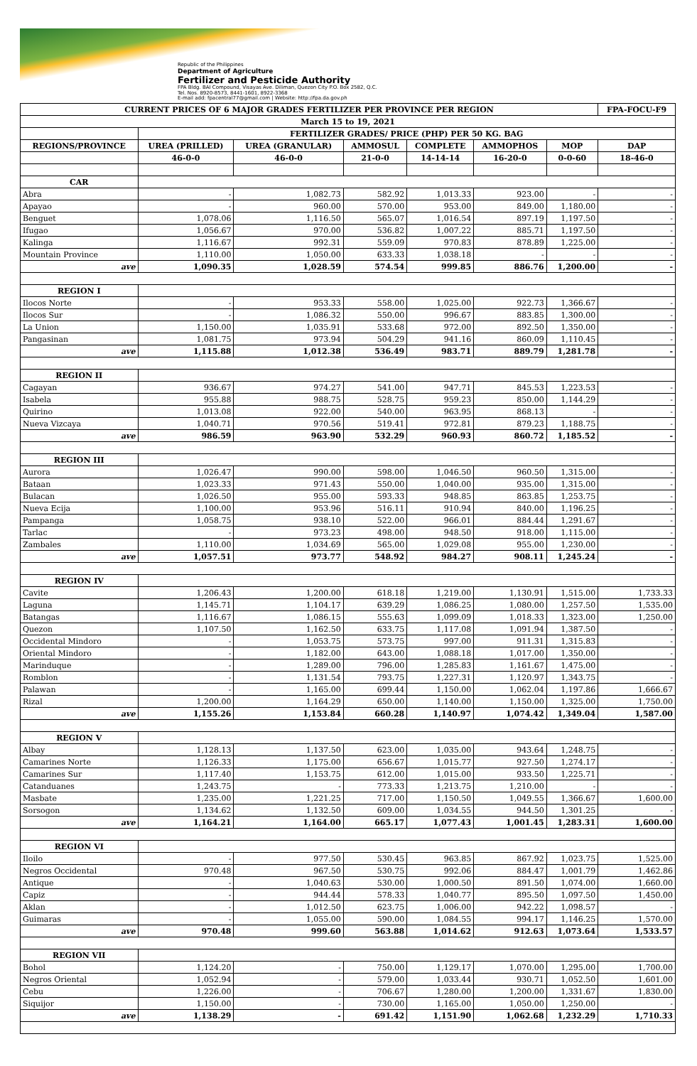Republic of the Philippines
Department of Agriculture
Fertilizer and Pesticide Authority
FPA Bldg. BAI Compound, Visayas Ave. Diliman, Quezon City P.O. Box 2582, Q.C.
Tel. Nos. 8920-8573, 8441-1601, 8922-3368
E-mail add: fpacentral77@gmail.com | Website: http://fpa.da.gov.ph
| CURRENT PRICES OF 6 MAJOR GRADES FERTILIZER PER PROVINCE PER REGION | | | | | | | FPA-FOCU-F9 |
| --- | --- | --- | --- | --- | --- | --- | --- |
| March 15 to 19, 2021 | | | | | | | |
| | FERTILIZER GRADES/ PRICE (PHP) PER 50 KG. BAG | | | | | | |
| REGIONS/PROVINCE | UREA (PRILLED) | UREA (GRANULAR) | AMMOSUL | COMPLETE | AMMOPHOS | MOP | DAP |
| | 46-0-0 | 46-0-0 | 21-0-0 | 14-14-14 | 16-20-0 | 0-0-60 | 18-46-0 |
| CAR | | | | | | | |
| Abra | - | 1,082.73 | 582.92 | 1,013.33 | 923.00 | - | - |
| Apayao | - | 960.00 | 570.00 | 953.00 | 849.00 | 1,180.00 | - |
| Benguet | 1,078.06 | 1,116.50 | 565.07 | 1,016.54 | 897.19 | 1,197.50 | - |
| Ifugao | 1,056.67 | 970.00 | 536.82 | 1,007.22 | 885.71 | 1,197.50 | - |
| Kalinga | 1,116.67 | 992.31 | 559.09 | 970.83 | 878.89 | 1,225.00 | - |
| Mountain Province | 1,110.00 | 1,050.00 | 633.33 | 1,038.18 | - | - | - |
| ave | 1,090.35 | 1,028.59 | 574.54 | 999.85 | 886.76 | 1,200.00 | - |
| REGION I | | | | | | | |
| Ilocos Norte | - | 953.33 | 558.00 | 1,025.00 | 922.73 | 1,366.67 | - |
| Ilocos Sur | - | 1,086.32 | 550.00 | 996.67 | 883.85 | 1,300.00 | - |
| La Union | 1,150.00 | 1,035.91 | 533.68 | 972.00 | 892.50 | 1,350.00 | - |
| Pangasinan | 1,081.75 | 973.94 | 504.29 | 941.16 | 860.09 | 1,110.45 | - |
| ave | 1,115.88 | 1,012.38 | 536.49 | 983.71 | 889.79 | 1,281.78 | - |
| REGION II | | | | | | | |
| Cagayan | 936.67 | 974.27 | 541.00 | 947.71 | 845.53 | 1,223.53 | - |
| Isabela | 955.88 | 988.75 | 528.75 | 959.23 | 850.00 | 1,144.29 | - |
| Quirino | 1,013.08 | 922.00 | 540.00 | 963.95 | 868.13 | - | - |
| Nueva Vizcaya | 1,040.71 | 970.56 | 519.41 | 972.81 | 879.23 | 1,188.75 | - |
| ave | 986.59 | 963.90 | 532.29 | 960.93 | 860.72 | 1,185.52 | - |
| REGION III | | | | | | | |
| Aurora | 1,026.47 | 990.00 | 598.00 | 1,046.50 | 960.50 | 1,315.00 | - |
| Bataan | 1,023.33 | 971.43 | 550.00 | 1,040.00 | 935.00 | 1,315.00 | - |
| Bulacan | 1,026.50 | 955.00 | 593.33 | 948.85 | 863.85 | 1,253.75 | - |
| Nueva Ecija | 1,100.00 | 953.96 | 516.11 | 910.94 | 840.00 | 1,196.25 | - |
| Pampanga | 1,058.75 | 938.10 | 522.00 | 966.01 | 884.44 | 1,291.67 | - |
| Tarlac | - | 973.23 | 498.00 | 948.50 | 918.00 | 1,115.00 | - |
| Zambales | 1,110.00 | 1,034.69 | 565.00 | 1,029.08 | 955.00 | 1,230.00 | - |
| ave | 1,057.51 | 973.77 | 548.92 | 984.27 | 908.11 | 1,245.24 | - |
| REGION IV | | | | | | | |
| Cavite | 1,206.43 | 1,200.00 | 618.18 | 1,219.00 | 1,130.91 | 1,515.00 | 1,733.33 |
| Laguna | 1,145.71 | 1,104.17 | 639.29 | 1,086.25 | 1,080.00 | 1,257.50 | 1,535.00 |
| Batangas | 1,116.67 | 1,086.15 | 555.63 | 1,099.09 | 1,018.33 | 1,323.00 | 1,250.00 |
| Quezon | 1,107.50 | 1,162.50 | 633.75 | 1,117.08 | 1,091.94 | 1,387.50 | - |
| Occidental Mindoro | - | 1,053.75 | 573.75 | 997.00 | 911.31 | 1,315.83 | - |
| Oriental Mindoro | - | 1,182.00 | 643.00 | 1,088.18 | 1,017.00 | 1,350.00 | - |
| Marinduque | - | 1,289.00 | 796.00 | 1,285.83 | 1,161.67 | 1,475.00 | - |
| Romblon | - | 1,131.54 | 793.75 | 1,227.31 | 1,120.97 | 1,343.75 | - |
| Palawan | - | 1,165.00 | 699.44 | 1,150.00 | 1,062.04 | 1,197.86 | 1,666.67 |
| Rizal | 1,200.00 | 1,164.29 | 650.00 | 1,140.00 | 1,150.00 | 1,325.00 | 1,750.00 |
| ave | 1,155.26 | 1,153.84 | 660.28 | 1,140.97 | 1,074.42 | 1,349.04 | 1,587.00 |
| REGION V | | | | | | | |
| Albay | 1,128.13 | 1,137.50 | 623.00 | 1,035.00 | 943.64 | 1,248.75 | - |
| Camarines Norte | 1,126.33 | 1,175.00 | 656.67 | 1,015.77 | 927.50 | 1,274.17 | - |
| Camarines Sur | 1,117.40 | 1,153.75 | 612.00 | 1,015.00 | 933.50 | 1,225.71 | - |
| Catanduanes | 1,243.75 | - | 773.33 | 1,213.75 | 1,210.00 | - | - |
| Masbate | 1,235.00 | 1,221.25 | 717.00 | 1,150.50 | 1,049.55 | 1,366.67 | 1,600.00 |
| Sorsogon | 1,134.62 | 1,132.50 | 609.00 | 1,034.55 | 944.50 | 1,301.25 | - |
| ave | 1,164.21 | 1,164.00 | 665.17 | 1,077.43 | 1,001.45 | 1,283.31 | 1,600.00 |
| REGION VI | | | | | | | |
| Iloilo | - | 977.50 | 530.45 | 963.85 | 867.92 | 1,023.75 | 1,525.00 |
| Negros Occidental | 970.48 | 967.50 | 530.75 | 992.06 | 884.47 | 1,001.79 | 1,462.86 |
| Antique | - | 1,040.63 | 530.00 | 1,000.50 | 891.50 | 1,074.00 | 1,660.00 |
| Capiz | - | 944.44 | 578.33 | 1,040.77 | 895.50 | 1,097.50 | 1,450.00 |
| Aklan | - | 1,012.50 | 623.75 | 1,006.00 | 942.22 | 1,098.57 | - |
| Guimaras | - | 1,055.00 | 590.00 | 1,084.55 | 994.17 | 1,146.25 | 1,570.00 |
| ave | 970.48 | 999.60 | 563.88 | 1,014.62 | 912.63 | 1,073.64 | 1,533.57 |
| REGION VII | | | | | | | |
| Bohol | 1,124.20 | - | 750.00 | 1,129.17 | 1,070.00 | 1,295.00 | 1,700.00 |
| Negros Oriental | 1,052.94 | - | 579.00 | 1,033.44 | 930.71 | 1,052.50 | 1,601.00 |
| Cebu | 1,226.00 | - | 706.67 | 1,280.00 | 1,200.00 | 1,331.67 | 1,830.00 |
| Siquijor | 1,150.00 | - | 730.00 | 1,165.00 | 1,050.00 | 1,250.00 | - |
| ave | 1,138.29 | - | 691.42 | 1,151.90 | 1,062.68 | 1,232.29 | 1,710.33 |